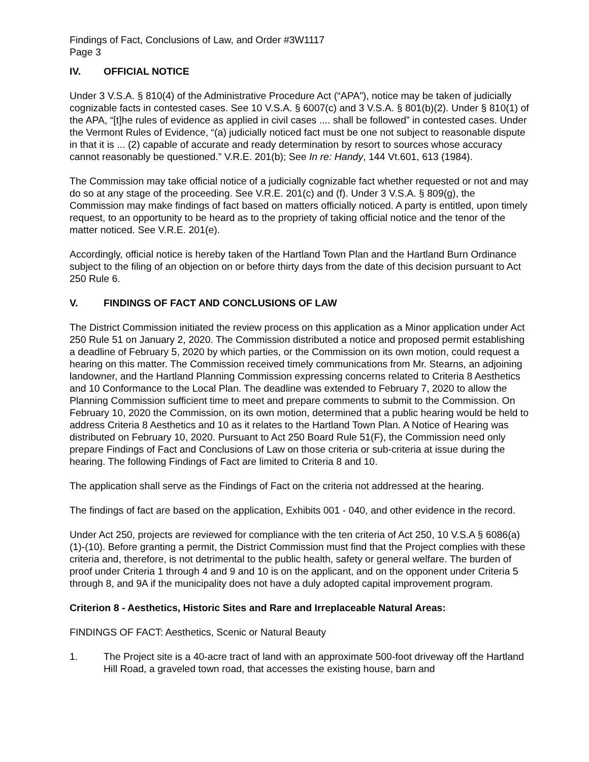Findings of Fact, Conclusions of Law, and Order #3W1117
Page 3
IV. OFFICIAL NOTICE
Under 3 V.S.A. § 810(4) of the Administrative Procedure Act (“APA”), notice may be taken of judicially cognizable facts in contested cases. See 10 V.S.A. § 6007(c) and 3 V.S.A. § 801(b)(2). Under § 810(1) of the APA, “[t]he rules of evidence as applied in civil cases .... shall be followed” in contested cases. Under the Vermont Rules of Evidence, “(a) judicially noticed fact must be one not subject to reasonable dispute in that it is ... (2) capable of accurate and ready determination by resort to sources whose accuracy cannot reasonably be questioned.” V.R.E. 201(b); See In re: Handy, 144 Vt.601, 613 (1984).
The Commission may take official notice of a judicially cognizable fact whether requested or not and may do so at any stage of the proceeding. See V.R.E. 201(c) and (f). Under 3 V.S.A. § 809(g), the Commission may make findings of fact based on matters officially noticed. A party is entitled, upon timely request, to an opportunity to be heard as to the propriety of taking official notice and the tenor of the matter noticed. See V.R.E. 201(e).
Accordingly, official notice is hereby taken of the Hartland Town Plan and the Hartland Burn Ordinance subject to the filing of an objection on or before thirty days from the date of this decision pursuant to Act 250 Rule 6.
V. FINDINGS OF FACT AND CONCLUSIONS OF LAW
The District Commission initiated the review process on this application as a Minor application under Act 250 Rule 51 on January 2, 2020. The Commission distributed a notice and proposed permit establishing a deadline of February 5, 2020 by which parties, or the Commission on its own motion, could request a hearing on this matter. The Commission received timely communications from Mr. Stearns, an adjoining landowner, and the Hartland Planning Commission expressing concerns related to Criteria 8 Aesthetics and 10 Conformance to the Local Plan. The deadline was extended to February 7, 2020 to allow the Planning Commission sufficient time to meet and prepare comments to submit to the Commission. On February 10, 2020 the Commission, on its own motion, determined that a public hearing would be held to address Criteria 8 Aesthetics and 10 as it relates to the Hartland Town Plan. A Notice of Hearing was distributed on February 10, 2020. Pursuant to Act 250 Board Rule 51(F), the Commission need only prepare Findings of Fact and Conclusions of Law on those criteria or sub-criteria at issue during the hearing. The following Findings of Fact are limited to Criteria 8 and 10.
The application shall serve as the Findings of Fact on the criteria not addressed at the hearing.
The findings of fact are based on the application, Exhibits 001 - 040, and other evidence in the record.
Under Act 250, projects are reviewed for compliance with the ten criteria of Act 250, 10 V.S.A § 6086(a)(1)-(10). Before granting a permit, the District Commission must find that the Project complies with these criteria and, therefore, is not detrimental to the public health, safety or general welfare. The burden of proof under Criteria 1 through 4 and 9 and 10 is on the applicant, and on the opponent under Criteria 5 through 8, and 9A if the municipality does not have a duly adopted capital improvement program.
Criterion 8 - Aesthetics, Historic Sites and Rare and Irreplaceable Natural Areas:
FINDINGS OF FACT: Aesthetics, Scenic or Natural Beauty
1. The Project site is a 40-acre tract of land with an approximate 500-foot driveway off the Hartland Hill Road, a graveled town road, that accesses the existing house, barn and